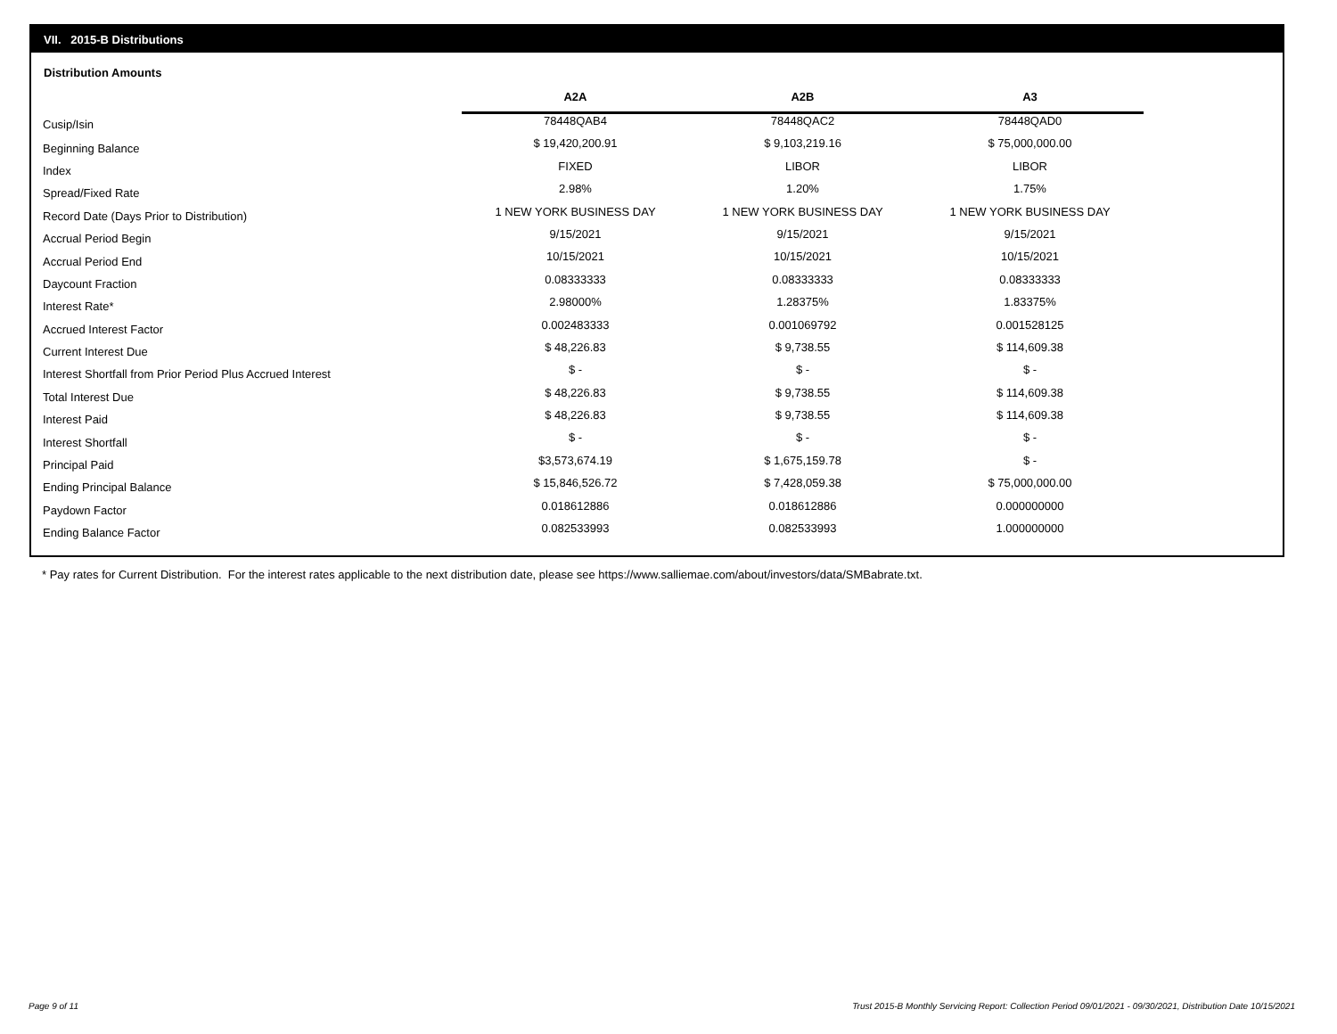VII. 2015-B Distributions
Distribution Amounts
| | A2A | A2B | A3 |
| --- | --- | --- | --- |
| Cusip/Isin | 78448QAB4 | 78448QAC2 | 78448QAD0 |
| Beginning Balance | $ 19,420,200.91 | $ 9,103,219.16 | $ 75,000,000.00 |
| Index | FIXED | LIBOR | LIBOR |
| Spread/Fixed Rate | 2.98% | 1.20% | 1.75% |
| Record Date (Days Prior to Distribution) | 1 NEW YORK BUSINESS DAY | 1 NEW YORK BUSINESS DAY | 1 NEW YORK BUSINESS DAY |
| Accrual Period Begin | 9/15/2021 | 9/15/2021 | 9/15/2021 |
| Accrual Period End | 10/15/2021 | 10/15/2021 | 10/15/2021 |
| Daycount Fraction | 0.08333333 | 0.08333333 | 0.08333333 |
| Interest Rate* | 2.98000% | 1.28375% | 1.83375% |
| Accrued Interest Factor | 0.002483333 | 0.001069792 | 0.001528125 |
| Current Interest Due | $ 48,226.83 | $ 9,738.55 | $ 114,609.38 |
| Interest Shortfall from Prior Period Plus Accrued Interest | $ - | $ - | $ - |
| Total Interest Due | $ 48,226.83 | $ 9,738.55 | $ 114,609.38 |
| Interest Paid | $ 48,226.83 | $ 9,738.55 | $ 114,609.38 |
| Interest Shortfall | $ - | $ - | $ - |
| Principal Paid | $3,573,674.19 | $ 1,675,159.78 | $ - |
| Ending Principal Balance | $ 15,846,526.72 | $ 7,428,059.38 | $ 75,000,000.00 |
| Paydown Factor | 0.018612886 | 0.018612886 | 0.000000000 |
| Ending Balance Factor | 0.082533993 | 0.082533993 | 1.000000000 |
* Pay rates for Current Distribution. For the interest rates applicable to the next distribution date, please see https://www.salliemae.com/about/investors/data/SMBabrate.txt.
Page 9 of 11
Trust 2015-B Monthly Servicing Report: Collection Period 09/01/2021 - 09/30/2021, Distribution Date 10/15/2021